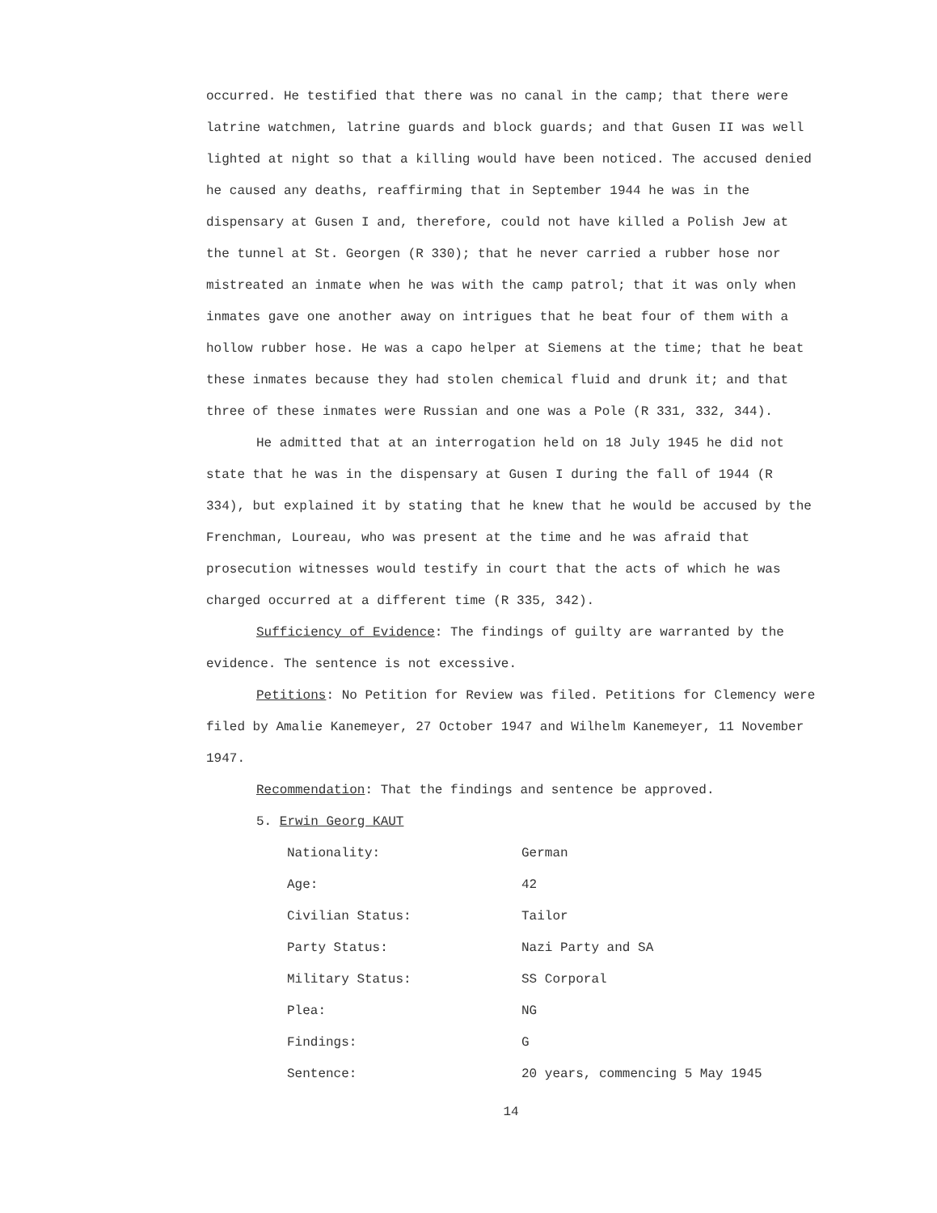occurred. He testified that there was no canal in the camp; that there were latrine watchmen, latrine guards and block guards; and that Gusen II was well lighted at night so that a killing would have been noticed. The accused denied he caused any deaths, reaffirming that in September 1944 he was in the dispensary at Gusen I and, therefore, could not have killed a Polish Jew at the tunnel at St. Georgen (R 330); that he never carried a rubber hose nor mistreated an inmate when he was with the camp patrol; that it was only when inmates gave one another away on intrigues that he beat four of them with a hollow rubber hose. He was a capo helper at Siemens at the time; that he beat these inmates because they had stolen chemical fluid and drunk it; and that three of these inmates were Russian and one was a Pole (R 331, 332, 344).
He admitted that at an interrogation held on 18 July 1945 he did not state that he was in the dispensary at Gusen I during the fall of 1944 (R 334), but explained it by stating that he knew that he would be accused by the Frenchman, Loureau, who was present at the time and he was afraid that prosecution witnesses would testify in court that the acts of which he was charged occurred at a different time (R 335, 342).
Sufficiency of Evidence: The findings of guilty are warranted by the evidence. The sentence is not excessive.
Petitions: No Petition for Review was filed. Petitions for Clemency were filed by Amalie Kanemeyer, 27 October 1947 and Wilhelm Kanemeyer, 11 November 1947.
Recommendation: That the findings and sentence be approved.
5. Erwin Georg KAUT
| Nationality: | German |
| Age: | 42 |
| Civilian Status: | Tailor |
| Party Status: | Nazi Party and SA |
| Military Status: | SS Corporal |
| Plea: | NG |
| Findings: | G |
| Sentence: | 20 years, commencing 5 May 1945 |
14